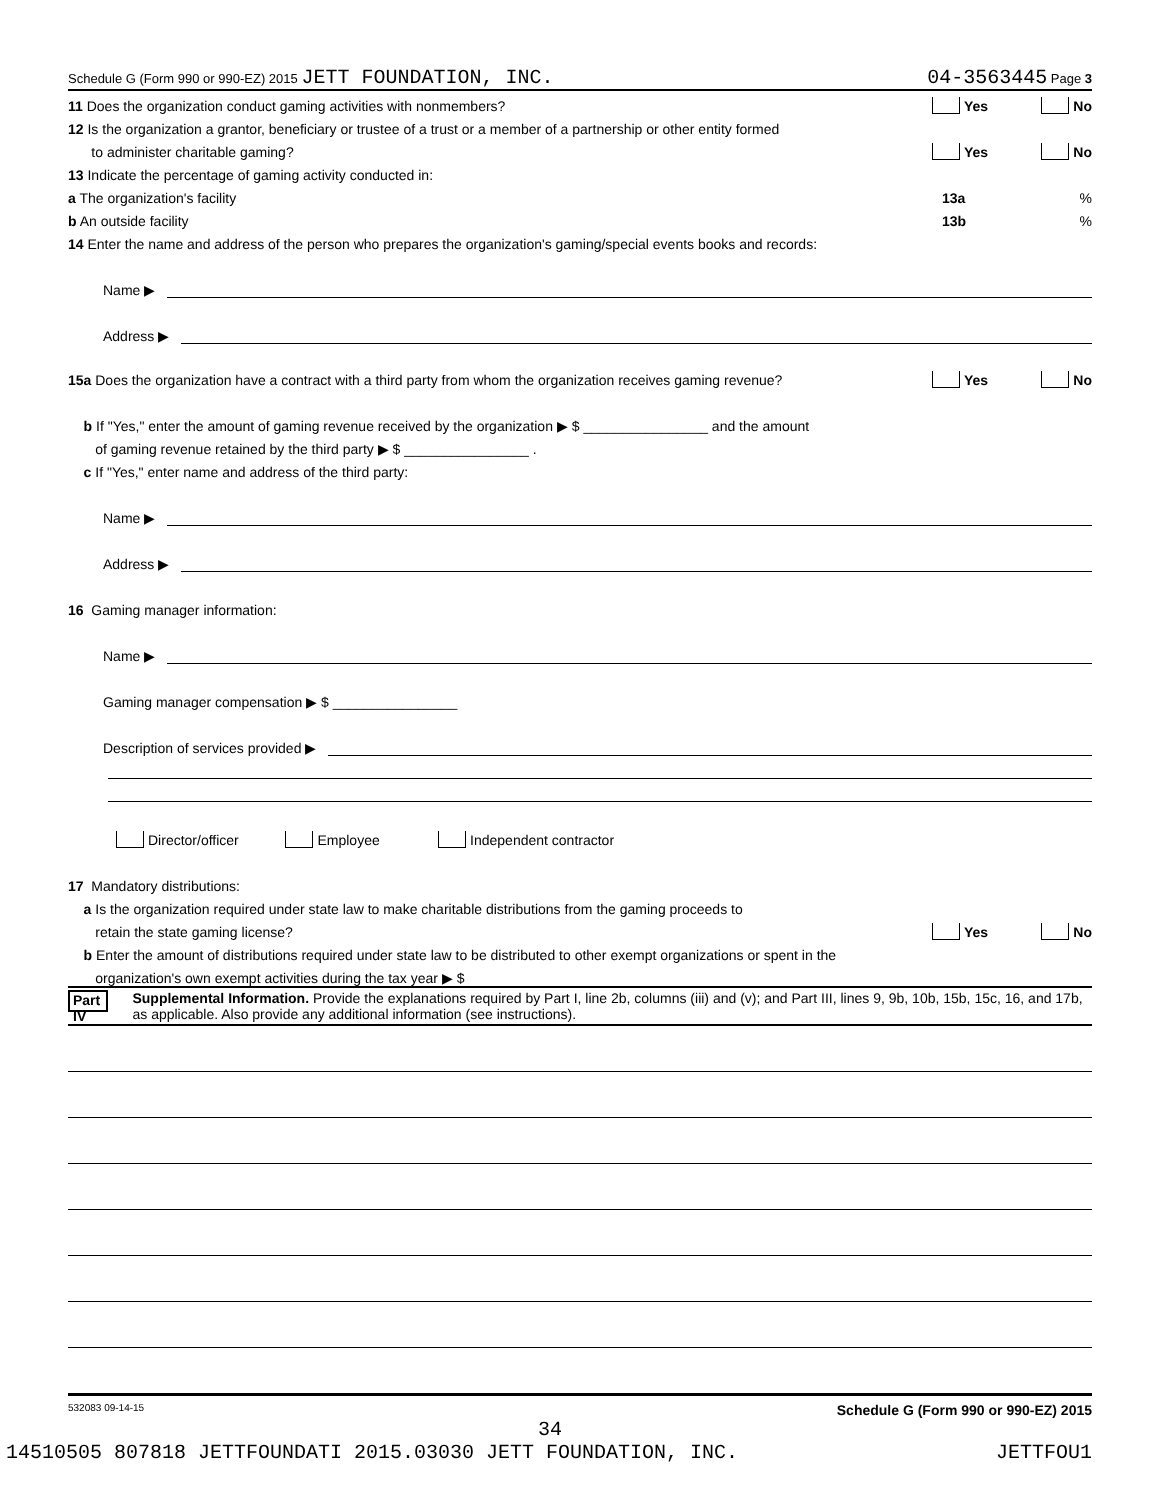Schedule G (Form 990 or 990-EZ) 2015 JETT FOUNDATION, INC. 04-3563445 Page 3
11 Does the organization conduct gaming activities with nonmembers? Yes No
12 Is the organization a grantor, beneficiary or trustee of a trust or a member of a partnership or other entity formed
to administer charitable gaming? Yes No
13 Indicate the percentage of gaming activity conducted in:
a The organization's facility 13a%
b An outside facility 13b%
14 Enter the name and address of the person who prepares the organization's gaming/special events books and records:
Name ▶
Address ▶
15a Does the organization have a contract with a third party from whom the organization receives gaming revenue? Yes No
b If "Yes," enter the amount of gaming revenue received by the organization ▶ $ ________________ and the amount
of gaming revenue retained by the third party ▶ $ ________________ .
c If "Yes," enter name and address of the third party:
Name ▶
Address ▶
16 Gaming manager information:
Name ▶
Gaming manager compensation ▶ $ ________________
Description of services provided ▶
Director/officer Employee Independent contractor
17 Mandatory distributions:
a Is the organization required under state law to make charitable distributions from the gaming proceeds to
retain the state gaming license? Yes No
b Enter the amount of distributions required under state law to be distributed to other exempt organizations or spent in the
organization's own exempt activities during the tax year ▶ $
Part IV Supplemental Information. Provide the explanations required by Part I, line 2b, columns (iii) and (v); and Part III, lines 9, 9b, 10b, 15b, 15c, 16, and 17b, as applicable. Also provide any additional information (see instructions).
532083 09-14-15 Schedule G (Form 990 or 990-EZ) 2015
34
14510505 807818 JETTFOUNDATI 2015.03030 JETT FOUNDATION, INC. JETTFOU1